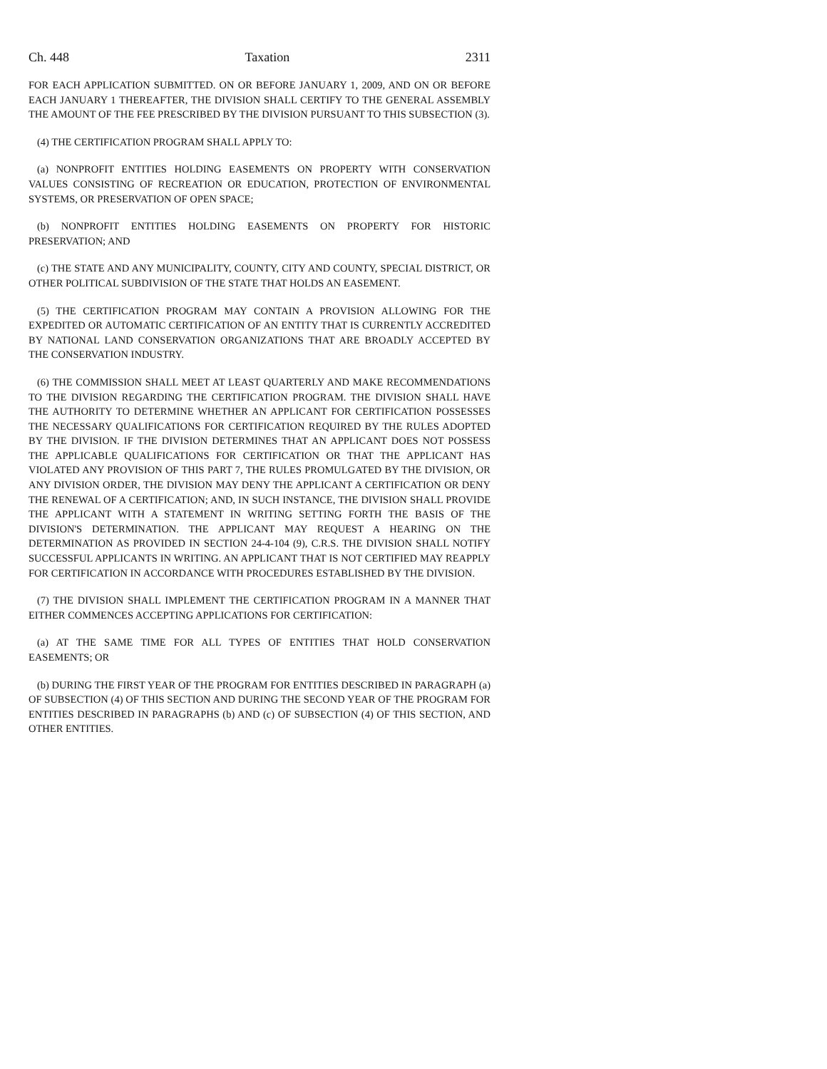Ch. 448 Taxation 2311
FOR EACH APPLICATION SUBMITTED. ON OR BEFORE JANUARY 1, 2009, AND ON OR BEFORE EACH JANUARY 1 THEREAFTER, THE DIVISION SHALL CERTIFY TO THE GENERAL ASSEMBLY THE AMOUNT OF THE FEE PRESCRIBED BY THE DIVISION PURSUANT TO THIS SUBSECTION (3).
(4) THE CERTIFICATION PROGRAM SHALL APPLY TO:
(a) NONPROFIT ENTITIES HOLDING EASEMENTS ON PROPERTY WITH CONSERVATION VALUES CONSISTING OF RECREATION OR EDUCATION, PROTECTION OF ENVIRONMENTAL SYSTEMS, OR PRESERVATION OF OPEN SPACE;
(b) NONPROFIT ENTITIES HOLDING EASEMENTS ON PROPERTY FOR HISTORIC PRESERVATION; AND
(c) THE STATE AND ANY MUNICIPALITY, COUNTY, CITY AND COUNTY, SPECIAL DISTRICT, OR OTHER POLITICAL SUBDIVISION OF THE STATE THAT HOLDS AN EASEMENT.
(5) THE CERTIFICATION PROGRAM MAY CONTAIN A PROVISION ALLOWING FOR THE EXPEDITED OR AUTOMATIC CERTIFICATION OF AN ENTITY THAT IS CURRENTLY ACCREDITED BY NATIONAL LAND CONSERVATION ORGANIZATIONS THAT ARE BROADLY ACCEPTED BY THE CONSERVATION INDUSTRY.
(6) THE COMMISSION SHALL MEET AT LEAST QUARTERLY AND MAKE RECOMMENDATIONS TO THE DIVISION REGARDING THE CERTIFICATION PROGRAM. THE DIVISION SHALL HAVE THE AUTHORITY TO DETERMINE WHETHER AN APPLICANT FOR CERTIFICATION POSSESSES THE NECESSARY QUALIFICATIONS FOR CERTIFICATION REQUIRED BY THE RULES ADOPTED BY THE DIVISION. IF THE DIVISION DETERMINES THAT AN APPLICANT DOES NOT POSSESS THE APPLICABLE QUALIFICATIONS FOR CERTIFICATION OR THAT THE APPLICANT HAS VIOLATED ANY PROVISION OF THIS PART 7, THE RULES PROMULGATED BY THE DIVISION, OR ANY DIVISION ORDER, THE DIVISION MAY DENY THE APPLICANT A CERTIFICATION OR DENY THE RENEWAL OF A CERTIFICATION; AND, IN SUCH INSTANCE, THE DIVISION SHALL PROVIDE THE APPLICANT WITH A STATEMENT IN WRITING SETTING FORTH THE BASIS OF THE DIVISION'S DETERMINATION. THE APPLICANT MAY REQUEST A HEARING ON THE DETERMINATION AS PROVIDED IN SECTION 24-4-104 (9), C.R.S. THE DIVISION SHALL NOTIFY SUCCESSFUL APPLICANTS IN WRITING. AN APPLICANT THAT IS NOT CERTIFIED MAY REAPPLY FOR CERTIFICATION IN ACCORDANCE WITH PROCEDURES ESTABLISHED BY THE DIVISION.
(7) THE DIVISION SHALL IMPLEMENT THE CERTIFICATION PROGRAM IN A MANNER THAT EITHER COMMENCES ACCEPTING APPLICATIONS FOR CERTIFICATION:
(a) AT THE SAME TIME FOR ALL TYPES OF ENTITIES THAT HOLD CONSERVATION EASEMENTS; OR
(b) DURING THE FIRST YEAR OF THE PROGRAM FOR ENTITIES DESCRIBED IN PARAGRAPH (a) OF SUBSECTION (4) OF THIS SECTION AND DURING THE SECOND YEAR OF THE PROGRAM FOR ENTITIES DESCRIBED IN PARAGRAPHS (b) AND (c) OF SUBSECTION (4) OF THIS SECTION, AND OTHER ENTITIES.